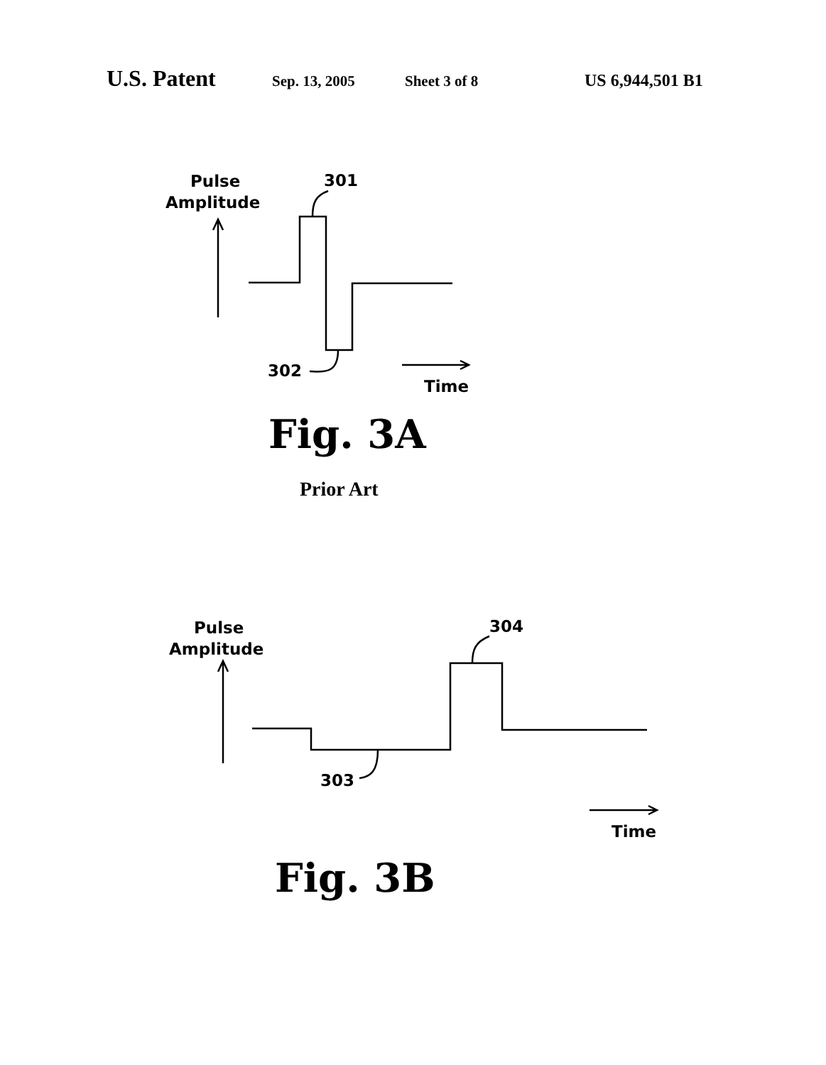U.S. Patent Sep. 13, 2005 Sheet 3 of 8 US 6,944,501 B1
Pulse
Amplitude
301
302
Time
Fig. 3A
Prior Art
Pulse
Amplitude
304
303
Time
Fig. 3B